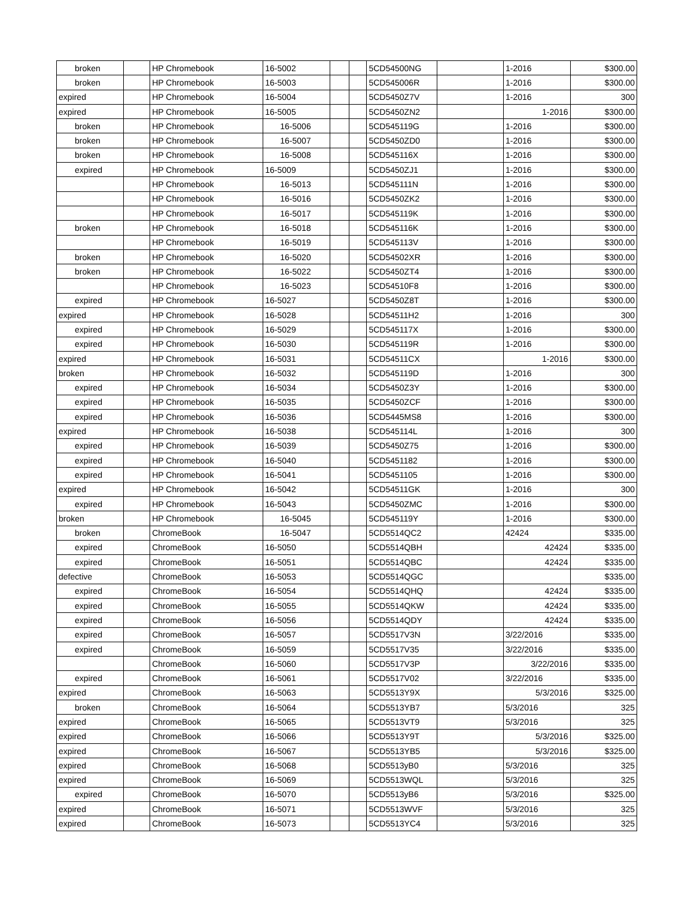| broken | | HP Chromebook | 16-5002 | | | 5CD54500NG | | 1-2016 | $300.00 |
| broken | | HP Chromebook | 16-5003 | | | 5CD545006R | | 1-2016 | $300.00 |
| expired | | HP Chromebook | 16-5004 | | | 5CD5450Z7V | | 1-2016 | 300 |
| expired | | HP Chromebook | 16-5005 | | | 5CD5450ZN2 | | 1-2016 | $300.00 |
| broken | | HP Chromebook | 16-5006 | | | 5CD545119G | | 1-2016 | $300.00 |
| broken | | HP Chromebook | 16-5007 | | | 5CD5450ZD0 | | 1-2016 | $300.00 |
| broken | | HP Chromebook | 16-5008 | | | 5CD545116X | | 1-2016 | $300.00 |
| expired | | HP Chromebook | 16-5009 | | | 5CD5450ZJ1 | | 1-2016 | $300.00 |
| | | HP Chromebook | 16-5013 | | | 5CD545111N | | 1-2016 | $300.00 |
| | | HP Chromebook | 16-5016 | | | 5CD5450ZK2 | | 1-2016 | $300.00 |
| | | HP Chromebook | 16-5017 | | | 5CD545119K | | 1-2016 | $300.00 |
| broken | | HP Chromebook | 16-5018 | | | 5CD545116K | | 1-2016 | $300.00 |
| | | HP Chromebook | 16-5019 | | | 5CD545113V | | 1-2016 | $300.00 |
| broken | | HP Chromebook | 16-5020 | | | 5CD54502XR | | 1-2016 | $300.00 |
| broken | | HP Chromebook | 16-5022 | | | 5CD5450ZT4 | | 1-2016 | $300.00 |
| | | HP Chromebook | 16-5023 | | | 5CD54510F8 | | 1-2016 | $300.00 |
| expired | | HP Chromebook | 16-5027 | | | 5CD5450Z8T | | 1-2016 | $300.00 |
| expired | | HP Chromebook | 16-5028 | | | 5CD54511H2 | | 1-2016 | 300 |
| expired | | HP Chromebook | 16-5029 | | | 5CD545117X | | 1-2016 | $300.00 |
| expired | | HP Chromebook | 16-5030 | | | 5CD545119R | | 1-2016 | $300.00 |
| expired | | HP Chromebook | 16-5031 | | | 5CD54511CX | | 1-2016 | $300.00 |
| broken | | HP Chromebook | 16-5032 | | | 5CD545119D | | 1-2016 | 300 |
| expired | | HP Chromebook | 16-5034 | | | 5CD5450Z3Y | | 1-2016 | $300.00 |
| expired | | HP Chromebook | 16-5035 | | | 5CD5450ZCF | | 1-2016 | $300.00 |
| expired | | HP Chromebook | 16-5036 | | | 5CD5445MS8 | | 1-2016 | $300.00 |
| expired | | HP Chromebook | 16-5038 | | | 5CD545114L | | 1-2016 | 300 |
| expired | | HP Chromebook | 16-5039 | | | 5CD5450Z75 | | 1-2016 | $300.00 |
| expired | | HP Chromebook | 16-5040 | | | 5CD5451182 | | 1-2016 | $300.00 |
| expired | | HP Chromebook | 16-5041 | | | 5CD5451105 | | 1-2016 | $300.00 |
| expired | | HP Chromebook | 16-5042 | | | 5CD54511GK | | 1-2016 | 300 |
| expired | | HP Chromebook | 16-5043 | | | 5CD5450ZMC | | 1-2016 | $300.00 |
| broken | | HP Chromebook | 16-5045 | | | 5CD545119Y | | 1-2016 | $300.00 |
| broken | | ChromeBook | 16-5047 | | | 5CD5514QC2 | | 42424 | $335.00 |
| expired | | ChromeBook | 16-5050 | | | 5CD5514QBH | | 42424 | $335.00 |
| expired | | ChromeBook | 16-5051 | | | 5CD5514QBC | | 42424 | $335.00 |
| defective | | ChromeBook | 16-5053 | | | 5CD5514QGC | | | $335.00 |
| expired | | ChromeBook | 16-5054 | | | 5CD5514QHQ | | 42424 | $335.00 |
| expired | | ChromeBook | 16-5055 | | | 5CD5514QKW | | 42424 | $335.00 |
| expired | | ChromeBook | 16-5056 | | | 5CD5514QDY | | 42424 | $335.00 |
| expired | | ChromeBook | 16-5057 | | | 5CD5517V3N | | 3/22/2016 | $335.00 |
| expired | | ChromeBook | 16-5059 | | | 5CD5517V35 | | 3/22/2016 | $335.00 |
| | | ChromeBook | 16-5060 | | | 5CD5517V3P | | 3/22/2016 | $335.00 |
| expired | | ChromeBook | 16-5061 | | | 5CD5517V02 | | 3/22/2016 | $335.00 |
| expired | | ChromeBook | 16-5063 | | | 5CD5513Y9X | | 5/3/2016 | $325.00 |
| broken | | ChromeBook | 16-5064 | | | 5CD5513YB7 | | 5/3/2016 | 325 |
| expired | | ChromeBook | 16-5065 | | | 5CD5513VT9 | | 5/3/2016 | 325 |
| expired | | ChromeBook | 16-5066 | | | 5CD5513Y9T | | 5/3/2016 | $325.00 |
| expired | | ChromeBook | 16-5067 | | | 5CD5513YB5 | | 5/3/2016 | $325.00 |
| expired | | ChromeBook | 16-5068 | | | 5CD5513yB0 | | 5/3/2016 | 325 |
| expired | | ChromeBook | 16-5069 | | | 5CD5513WQL | | 5/3/2016 | 325 |
| expired | | ChromeBook | 16-5070 | | | 5CD5513yB6 | | 5/3/2016 | $325.00 |
| expired | | ChromeBook | 16-5071 | | | 5CD5513WVF | | 5/3/2016 | 325 |
| expired | | ChromeBook | 16-5073 | | | 5CD5513YC4 | | 5/3/2016 | 325 |